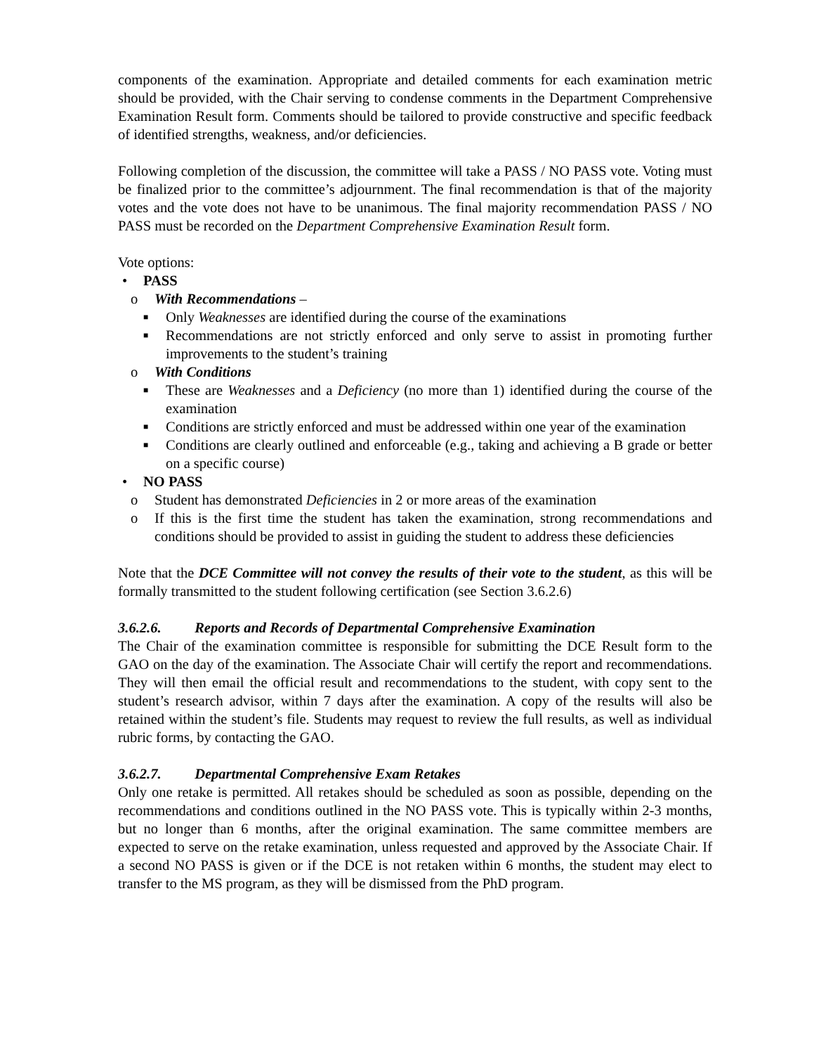components of the examination. Appropriate and detailed comments for each examination metric should be provided, with the Chair serving to condense comments in the Department Comprehensive Examination Result form. Comments should be tailored to provide constructive and specific feedback of identified strengths, weakness, and/or deficiencies.
Following completion of the discussion, the committee will take a PASS / NO PASS vote. Voting must be finalized prior to the committee’s adjournment. The final recommendation is that of the majority votes and the vote does not have to be unanimous. The final majority recommendation PASS / NO PASS must be recorded on the Department Comprehensive Examination Result form.
Vote options:
• PASS
o With Recommendations –
■ Only Weaknesses are identified during the course of the examinations
■ Recommendations are not strictly enforced and only serve to assist in promoting further improvements to the student’s training
o With Conditions
■ These are Weaknesses and a Deficiency (no more than 1) identified during the course of the examination
■ Conditions are strictly enforced and must be addressed within one year of the examination
■ Conditions are clearly outlined and enforceable (e.g., taking and achieving a B grade or better on a specific course)
• NO PASS
o Student has demonstrated Deficiencies in 2 or more areas of the examination
o If this is the first time the student has taken the examination, strong recommendations and conditions should be provided to assist in guiding the student to address these deficiencies
Note that the DCE Committee will not convey the results of their vote to the student, as this will be formally transmitted to the student following certification (see Section 3.6.2.6)
3.6.2.6. Reports and Records of Departmental Comprehensive Examination
The Chair of the examination committee is responsible for submitting the DCE Result form to the GAO on the day of the examination. The Associate Chair will certify the report and recommendations. They will then email the official result and recommendations to the student, with copy sent to the student’s research advisor, within 7 days after the examination. A copy of the results will also be retained within the student’s file. Students may request to review the full results, as well as individual rubric forms, by contacting the GAO.
3.6.2.7. Departmental Comprehensive Exam Retakes
Only one retake is permitted. All retakes should be scheduled as soon as possible, depending on the recommendations and conditions outlined in the NO PASS vote. This is typically within 2-3 months, but no longer than 6 months, after the original examination. The same committee members are expected to serve on the retake examination, unless requested and approved by the Associate Chair. If a second NO PASS is given or if the DCE is not retaken within 6 months, the student may elect to transfer to the MS program, as they will be dismissed from the PhD program.